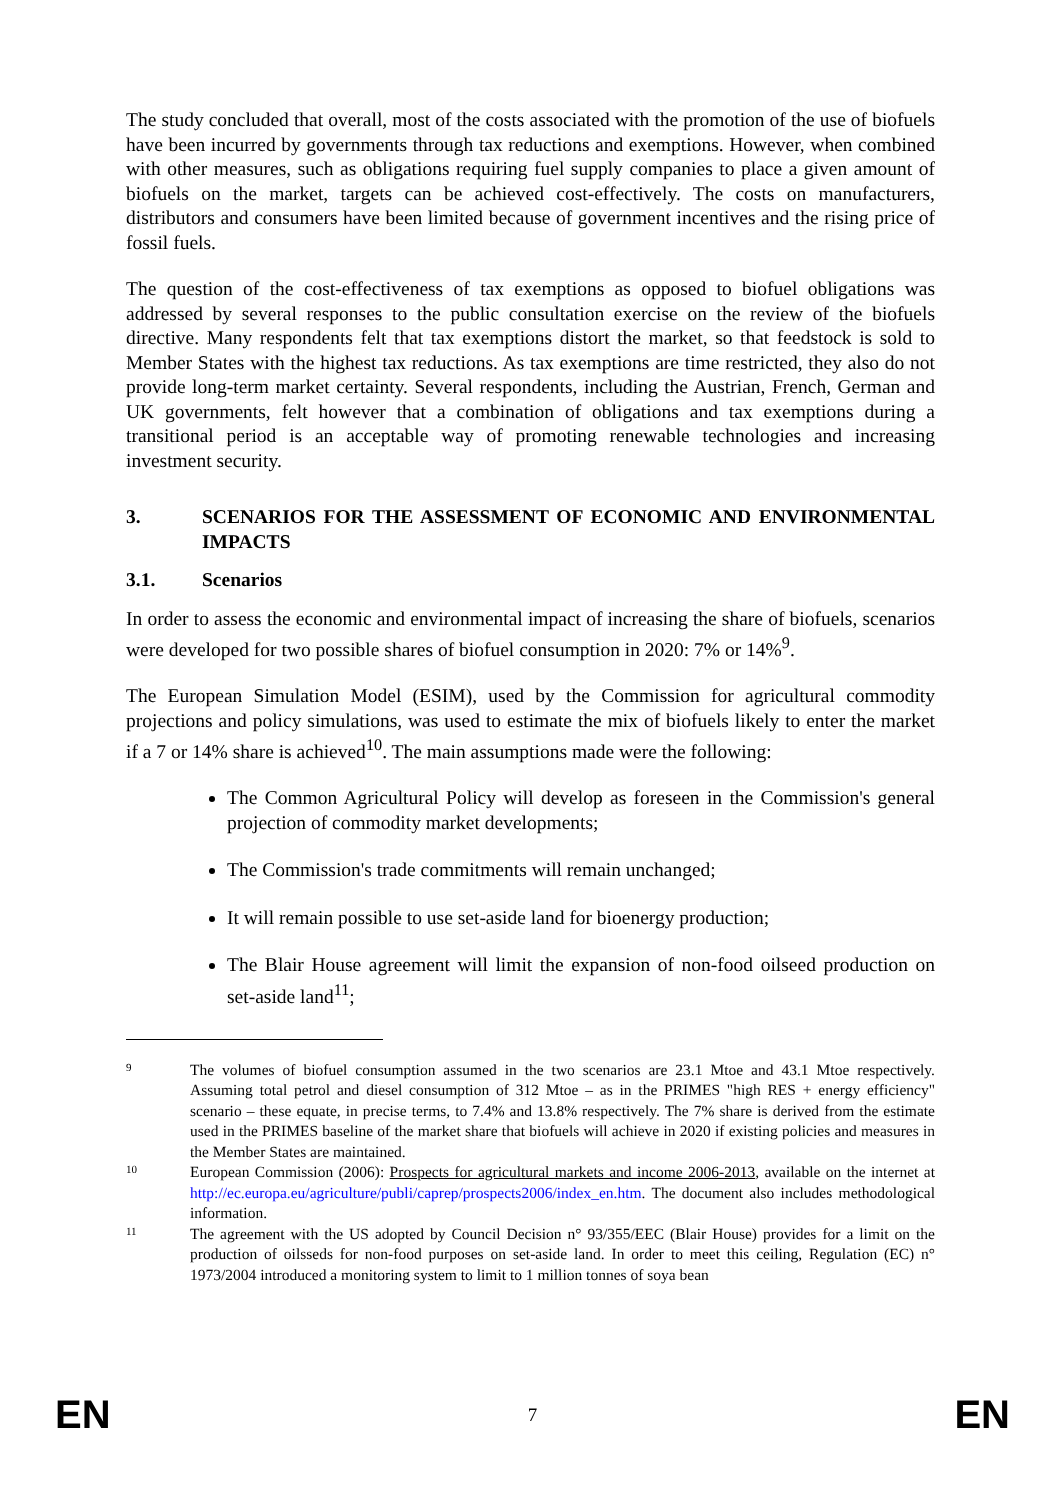The study concluded that overall, most of the costs associated with the promotion of the use of biofuels have been incurred by governments through tax reductions and exemptions. However, when combined with other measures, such as obligations requiring fuel supply companies to place a given amount of biofuels on the market, targets can be achieved cost-effectively. The costs on manufacturers, distributors and consumers have been limited because of government incentives and the rising price of fossil fuels.
The question of the cost-effectiveness of tax exemptions as opposed to biofuel obligations was addressed by several responses to the public consultation exercise on the review of the biofuels directive. Many respondents felt that tax exemptions distort the market, so that feedstock is sold to Member States with the highest tax reductions. As tax exemptions are time restricted, they also do not provide long-term market certainty. Several respondents, including the Austrian, French, German and UK governments, felt however that a combination of obligations and tax exemptions during a transitional period is an acceptable way of promoting renewable technologies and increasing investment security.
3. SCENARIOS FOR THE ASSESSMENT OF ECONOMIC AND ENVIRONMENTAL IMPACTS
3.1. Scenarios
In order to assess the economic and environmental impact of increasing the share of biofuels, scenarios were developed for two possible shares of biofuel consumption in 2020: 7% or 14%<sup>9</sup>.
The European Simulation Model (ESIM), used by the Commission for agricultural commodity projections and policy simulations, was used to estimate the mix of biofuels likely to enter the market if a 7 or 14% share is achieved<sup>10</sup>. The main assumptions made were the following:
The Common Agricultural Policy will develop as foreseen in the Commission's general projection of commodity market developments;
The Commission's trade commitments will remain unchanged;
It will remain possible to use set-aside land for bioenergy production;
The Blair House agreement will limit the expansion of non-food oilseed production on set-aside land<sup>11</sup>;
9 The volumes of biofuel consumption assumed in the two scenarios are 23.1 Mtoe and 43.1 Mtoe respectively. Assuming total petrol and diesel consumption of 312 Mtoe – as in the PRIMES "high RES + energy efficiency" scenario – these equate, in precise terms, to 7.4% and 13.8% respectively. The 7% share is derived from the estimate used in the PRIMES baseline of the market share that biofuels will achieve in 2020 if existing policies and measures in the Member States are maintained.
10 European Commission (2006): Prospects for agricultural markets and income 2006-2013, available on the internet at http://ec.europa.eu/agriculture/publi/caprep/prospects2006/index_en.htm. The document also includes methodological information.
11 The agreement with the US adopted by Council Decision n° 93/355/EEC (Blair House) provides for a limit on the production of oilsseds for non-food purposes on set-aside land. In order to meet this ceiling, Regulation (EC) n° 1973/2004 introduced a monitoring system to limit to 1 million tonnes of soya bean
EN 7 EN